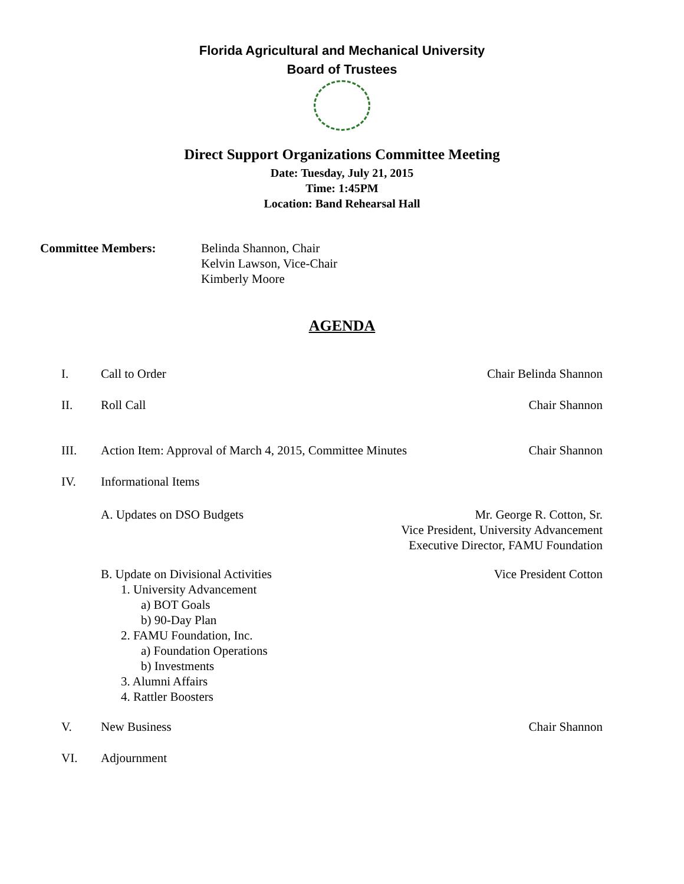Florida Agricultural and Mechanical University
Board of Trustees
Direct Support Organizations Committee Meeting
Date: Tuesday, July 21, 2015
Time: 1:45PM
Location: Band Rehearsal Hall
Committee Members: Belinda Shannon, Chair
Kelvin Lawson, Vice-Chair
Kimberly Moore
AGENDA
I. Call to Order Chair Belinda Shannon
II. Roll Call Chair Shannon
III. Action Item: Approval of March 4, 2015, Committee Minutes
Chair Shannon
IV. Informational Items
A. Updates on DSO Budgets Mr. George R. Cotton, Sr.
Vice President, University Advancement
Executive Director, FAMU Foundation
B. Update on Divisional Activities
Vice President Cotton
1. University Advancement
a) BOT Goals
b) 90-Day Plan
2. FAMU Foundation, Inc.
a) Foundation Operations
b) Investments
3. Alumni Affairs
4. Rattler Boosters
V. New Business Chair Shannon
VI. Adjournment